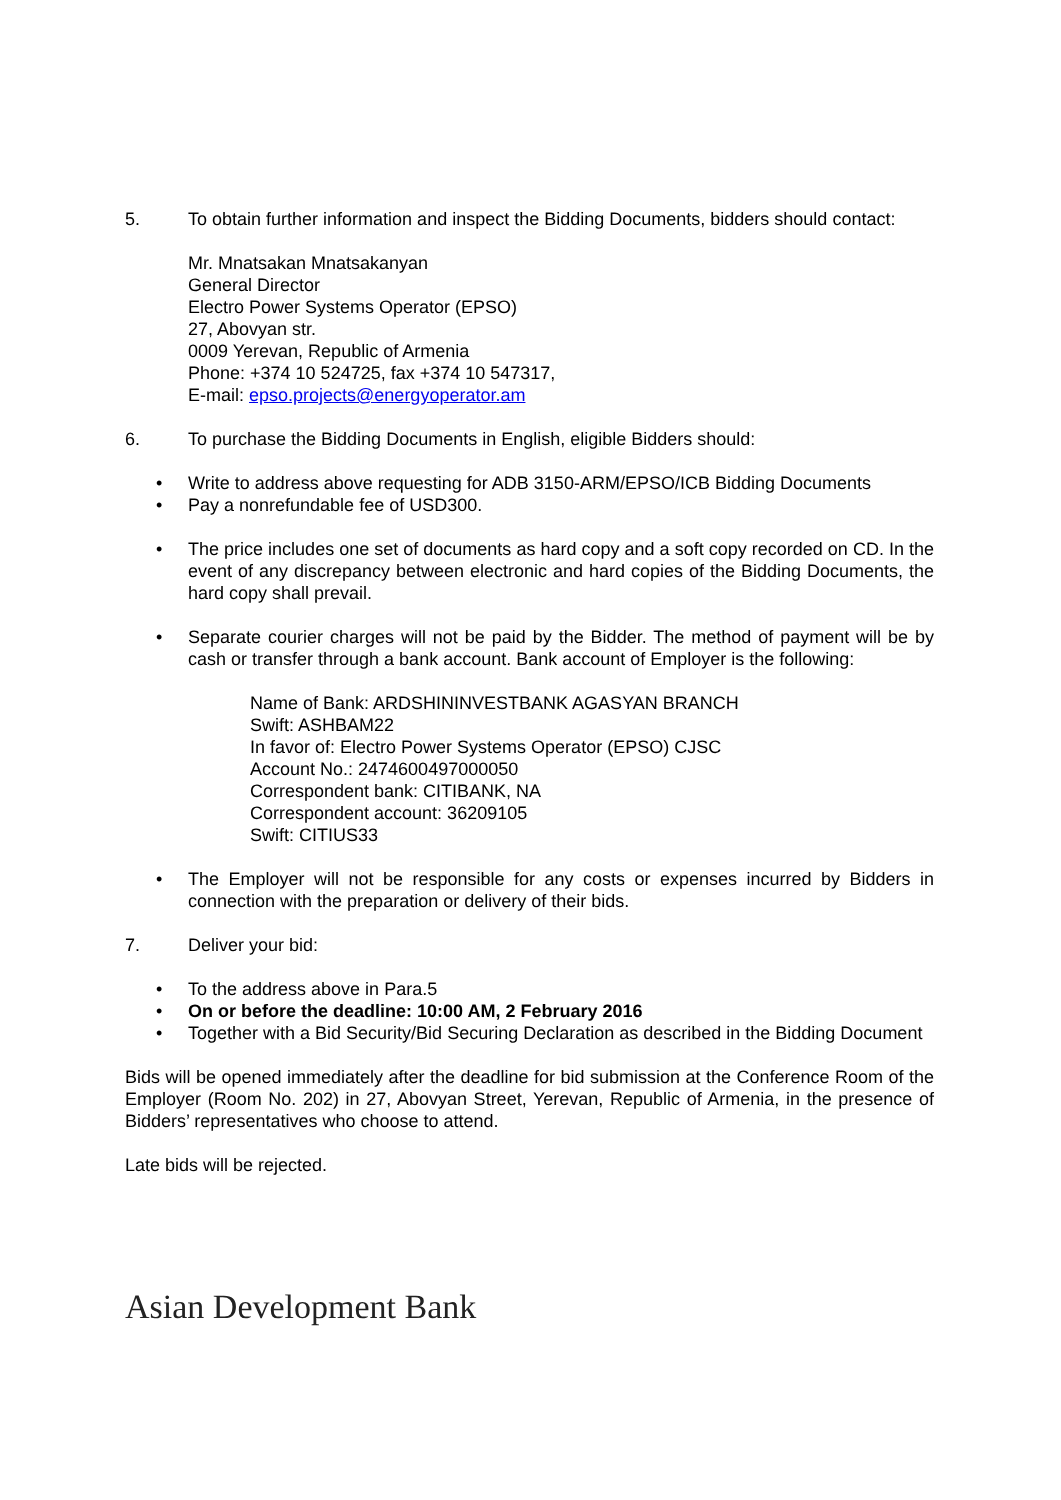5. To obtain further information and inspect the Bidding Documents, bidders should contact:
Mr. Mnatsakan Mnatsakanyan
General Director
Electro Power Systems Operator (EPSO)
27, Abovyan str.
0009 Yerevan, Republic of Armenia
Phone: +374 10 524725, fax +374 10 547317,
E-mail: epso.projects@energyoperator.am
6. To purchase the Bidding Documents in English, eligible Bidders should:
• Write to address above requesting for ADB 3150-ARM/EPSO/ICB Bidding Documents
• Pay a nonrefundable fee of USD300.
• The price includes one set of documents as hard copy and a soft copy recorded on CD. In the event of any discrepancy between electronic and hard copies of the Bidding Documents, the hard copy shall prevail.
• Separate courier charges will not be paid by the Bidder. The method of payment will be by cash or transfer through a bank account. Bank account of Employer is the following:
Name of Bank: ARDSHININVESTBANK AGASYAN BRANCH
Swift: ASHBAM22
In favor of: Electro Power Systems Operator (EPSO) CJSC
Account No.: 2474600497000050
Correspondent bank: CITIBANK, NA
Correspondent account: 36209105
Swift: CITIUS33
• The Employer will not be responsible for any costs or expenses incurred by Bidders in connection with the preparation or delivery of their bids.
7. Deliver your bid:
• To the address above in Para.5
• On or before the deadline: 10:00 AM, 2 February 2016
• Together with a Bid Security/Bid Securing Declaration as described in the Bidding Document
Bids will be opened immediately after the deadline for bid submission at the Conference Room of the Employer (Room No. 202) in 27, Abovyan Street, Yerevan, Republic of Armenia, in the presence of Bidders’ representatives who choose to attend.
Late bids will be rejected.
Asian Development Bank